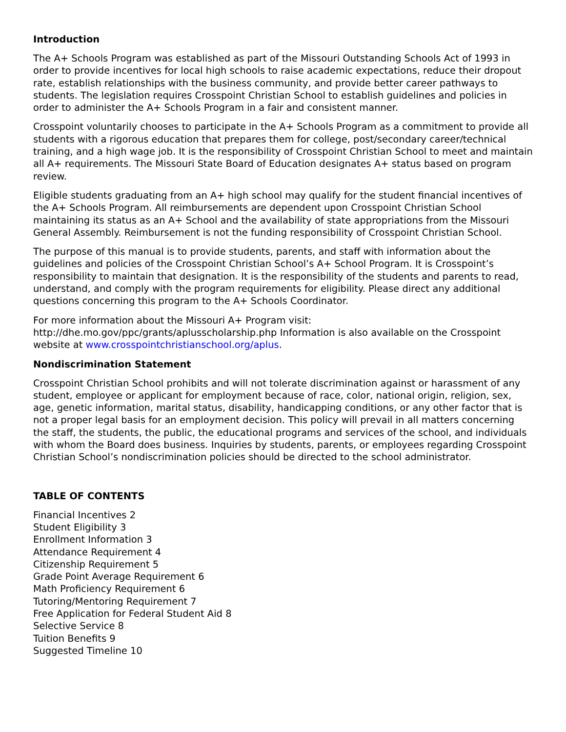Introduction
The A+ Schools Program was established as part of the Missouri Outstanding Schools Act of 1993 in order to provide incentives for local high schools to raise academic expectations, reduce their dropout rate, establish relationships with the business community, and provide better career pathways to students. The legislation requires Crosspoint Christian School to establish guidelines and policies in order to administer the A+ Schools Program in a fair and consistent manner.
Crosspoint voluntarily chooses to participate in the A+ Schools Program as a commitment to provide all students with a rigorous education that prepares them for college, post/secondary career/technical training, and a high wage job. It is the responsibility of Crosspoint Christian School to meet and maintain all A+ requirements. The Missouri State Board of Education designates A+ status based on program review.
Eligible students graduating from an A+ high school may qualify for the student financial incentives of the A+ Schools Program. All reimbursements are dependent upon Crosspoint Christian School maintaining its status as an A+ School and the availability of state appropriations from the Missouri General Assembly. Reimbursement is not the funding responsibility of Crosspoint Christian School.
The purpose of this manual is to provide students, parents, and staff with information about the guidelines and policies of the Crosspoint Christian School’s A+ School Program. It is Crosspoint’s responsibility to maintain that designation. It is the responsibility of the students and parents to read, understand, and comply with the program requirements for eligibility. Please direct any additional questions concerning this program to the A+ Schools Coordinator.
For more information about the Missouri A+ Program visit:
http://dhe.mo.gov/ppc/grants/aplusscholarship.php Information is also available on the Crosspoint website at www.crosspointchristianschool.org/aplus.
Nondiscrimination Statement
Crosspoint Christian School prohibits and will not tolerate discrimination against or harassment of any student, employee or applicant for employment because of race, color, national origin, religion, sex, age, genetic information, marital status, disability, handicapping conditions, or any other factor that is not a proper legal basis for an employment decision. This policy will prevail in all matters concerning the staff, the students, the public, the educational programs and services of the school, and individuals with whom the Board does business. Inquiries by students, parents, or employees regarding Crosspoint Christian School’s nondiscrimination policies should be directed to the school administrator.
TABLE OF CONTENTS
Financial Incentives 2
Student Eligibility 3
Enrollment Information 3
Attendance Requirement 4
Citizenship Requirement 5
Grade Point Average Requirement 6
Math Proficiency Requirement 6
Tutoring/Mentoring Requirement 7
Free Application for Federal Student Aid 8
Selective Service 8
Tuition Benefits 9
Suggested Timeline 10